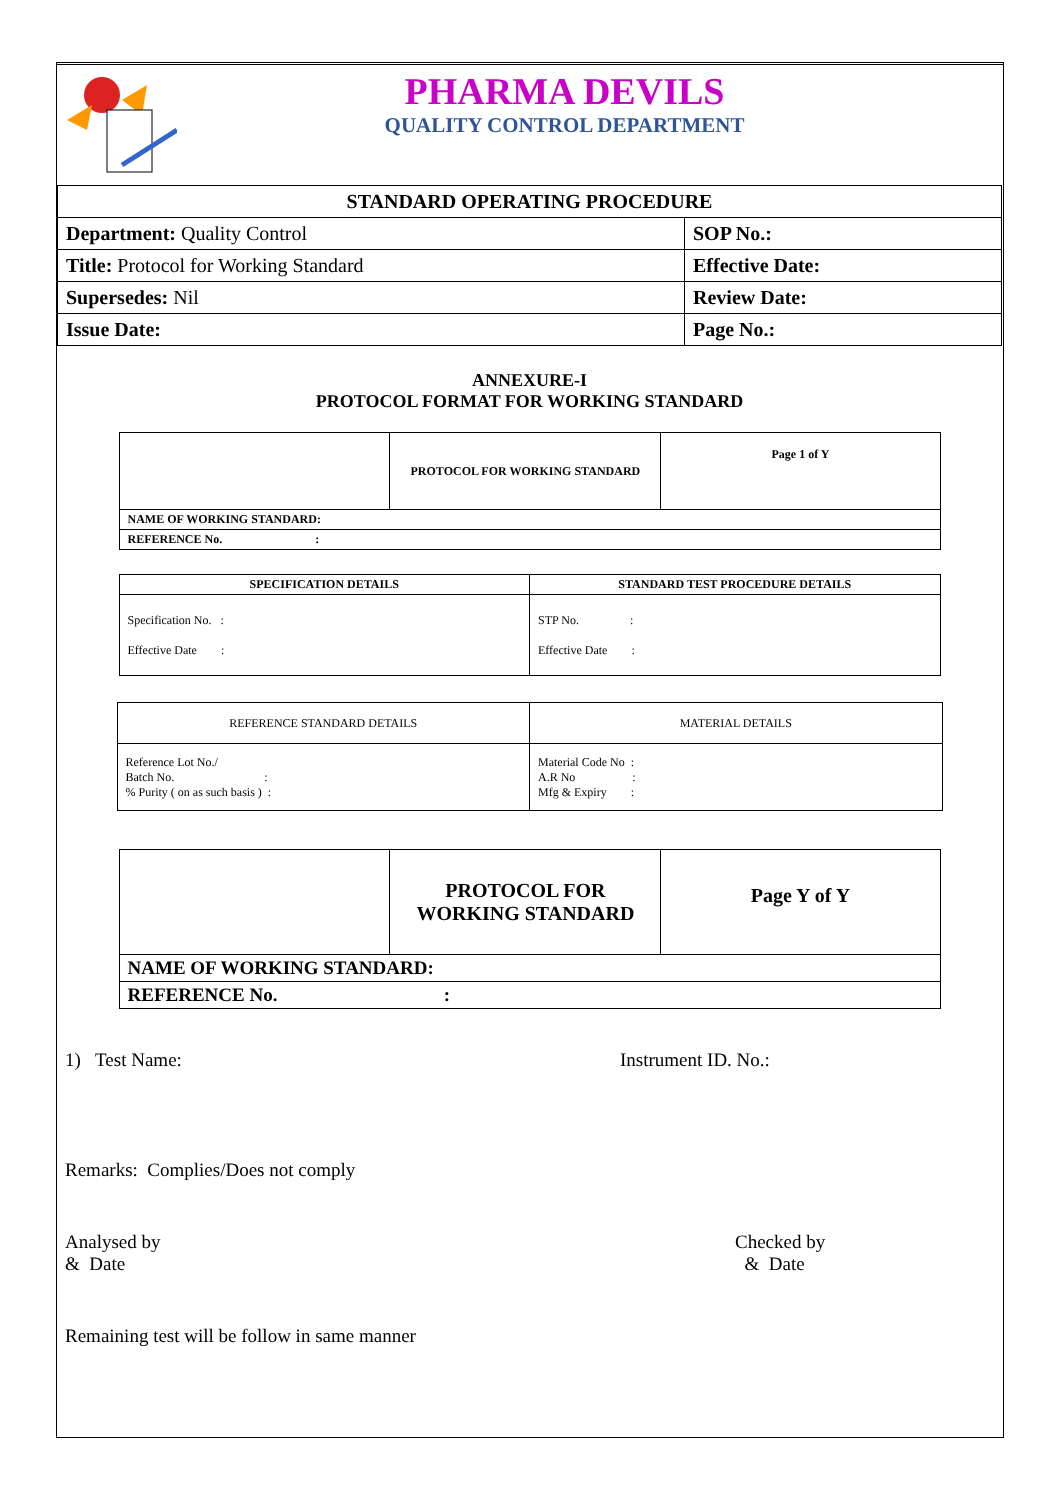PHARMA DEVILS
QUALITY CONTROL DEPARTMENT
| STANDARD OPERATING PROCEDURE | |
| Department: Quality Control | SOP No.: |
| Title: Protocol for Working Standard | Effective Date: |
| Supersedes: Nil | Review Date: |
| Issue Date: | Page No.: |
ANNEXURE-I
PROTOCOL FORMAT FOR WORKING STANDARD
| | PROTOCOL FOR WORKING STANDARD | Page 1 of Y |
| NAME OF WORKING STANDARD: | | |
| REFERENCE No. : | | |
| SPECIFICATION DETAILS | STANDARD TEST PROCEDURE DETAILS |
| --- | --- |
| Specification No. : Effective Date : | STP No. : Effective Date : |
| REFERENCE STANDARD DETAILS | MATERIAL DETAILS |
| Reference Lot No./ Batch No. : % Purity ( on as such basis ) : | Material Code No : A.R No : Mfg & Expiry : |
| | PROTOCOL FOR WORKING STANDARD | Page Y of Y |
| NAME OF WORKING STANDARD: | | |
| REFERENCE No. : | | |
1) Test Name: Instrument ID. No.:
Remarks: Complies/Does not comply
Analysed by
& Date Checked by
& Date
Remaining test will be follow in same manner